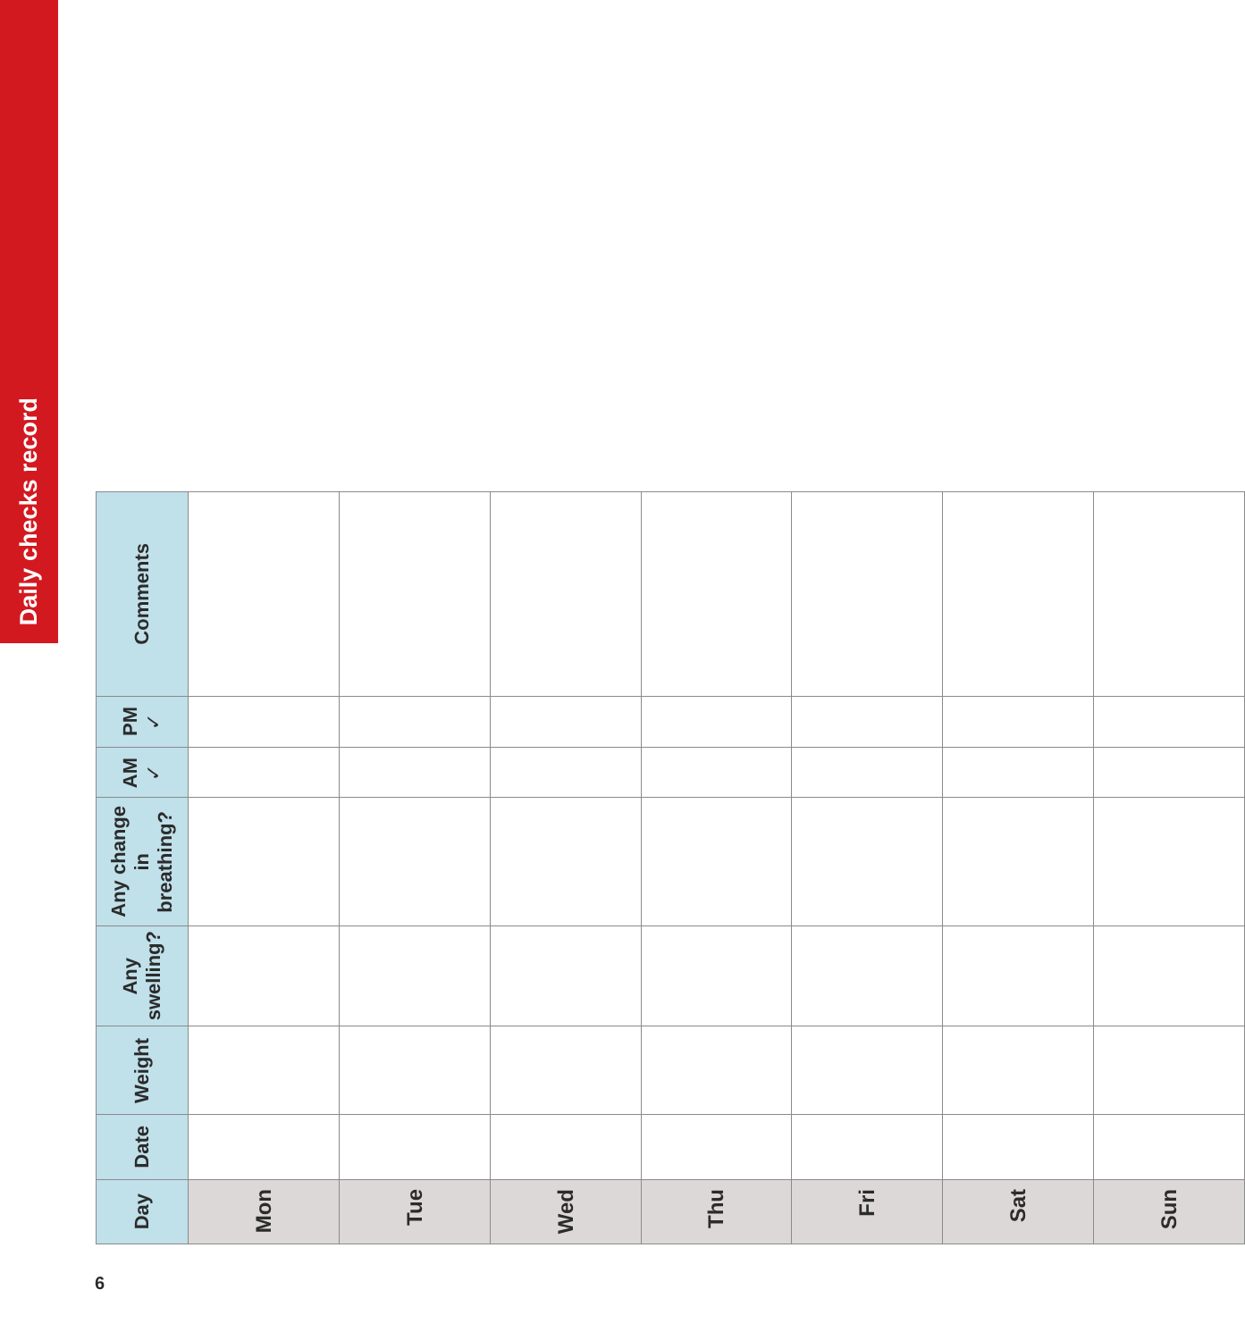Daily checks record
| Day | Date | Weight | Any swelling? | Any change in breathing? | AM ✓ | PM ✓ | Comments |
| --- | --- | --- | --- | --- | --- | --- | --- |
| Mon | | | | | | | |
| Tue | | | | | | | |
| Wed | | | | | | | |
| Thu | | | | | | | |
| Fri | | | | | | | |
| Sat | | | | | | | |
| Sun | | | | | | | |
6